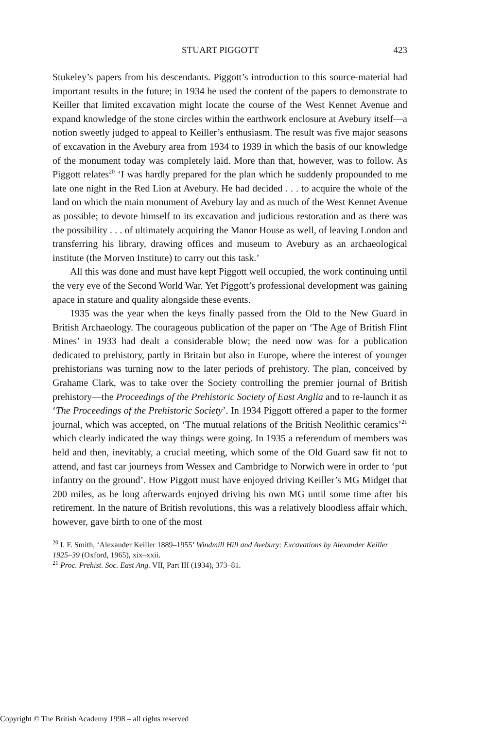STUART PIGGOTT 423
Stukeley’s papers from his descendants. Piggott’s introduction to this source-material had important results in the future; in 1934 he used the content of the papers to demonstrate to Keiller that limited excavation might locate the course of the West Kennet Avenue and expand knowledge of the stone circles within the earthwork enclosure at Avebury itself—a notion sweetly judged to appeal to Keiller’s enthusiasm. The result was five major seasons of excavation in the Avebury area from 1934 to 1939 in which the basis of our knowledge of the monument today was completely laid. More than that, however, was to follow. As Piggott relates<sup>20</sup> ‘I was hardly prepared for the plan which he suddenly propounded to me late one night in the Red Lion at Avebury. He had decided . . . to acquire the whole of the land on which the main monument of Avebury lay and as much of the West Kennet Avenue as possible; to devote himself to its excavation and judicious restoration and as there was the possibility . . . of ultimately acquiring the Manor House as well, of leaving London and transferring his library, drawing offices and museum to Avebury as an archaeological institute (the Morven Institute) to carry out this task.’
All this was done and must have kept Piggott well occupied, the work continuing until the very eve of the Second World War. Yet Piggott’s professional development was gaining apace in stature and quality alongside these events.
1935 was the year when the keys finally passed from the Old to the New Guard in British Archaeology. The courageous publication of the paper on ‘The Age of British Flint Mines’ in 1933 had dealt a considerable blow; the need now was for a publication dedicated to prehistory, partly in Britain but also in Europe, where the interest of younger prehistorians was turning now to the later periods of prehistory. The plan, conceived by Grahame Clark, was to take over the Society controlling the premier journal of British prehistory—the Proceedings of the Prehistoric Society of East Anglia and to re-launch it as ‘The Proceedings of the Prehistoric Society’. In 1934 Piggott offered a paper to the former journal, which was accepted, on ‘The mutual relations of the British Neolithic ceramics’<sup>21</sup> which clearly indicated the way things were going. In 1935 a referendum of members was held and then, inevitably, a crucial meeting, which some of the Old Guard saw fit not to attend, and fast car journeys from Wessex and Cambridge to Norwich were in order to ‘put infantry on the ground’. How Piggott must have enjoyed driving Keiller’s MG Midget that 200 miles, as he long afterwards enjoyed driving his own MG until some time after his retirement. In the nature of British revolutions, this was a relatively bloodless affair which, however, gave birth to one of the most
<sup>20</sup> I. F. Smith, ‘Alexander Keiller 1889–1955’ Windmill Hill and Avebury: Excavations by Alexander Keiller 1925–39 (Oxford, 1965), xix–xxii.
<sup>21</sup> Proc. Prehist. Soc. East Ang. VII, Part III (1934), 373–81.
Copyright © The British Academy 1998 – all rights reserved